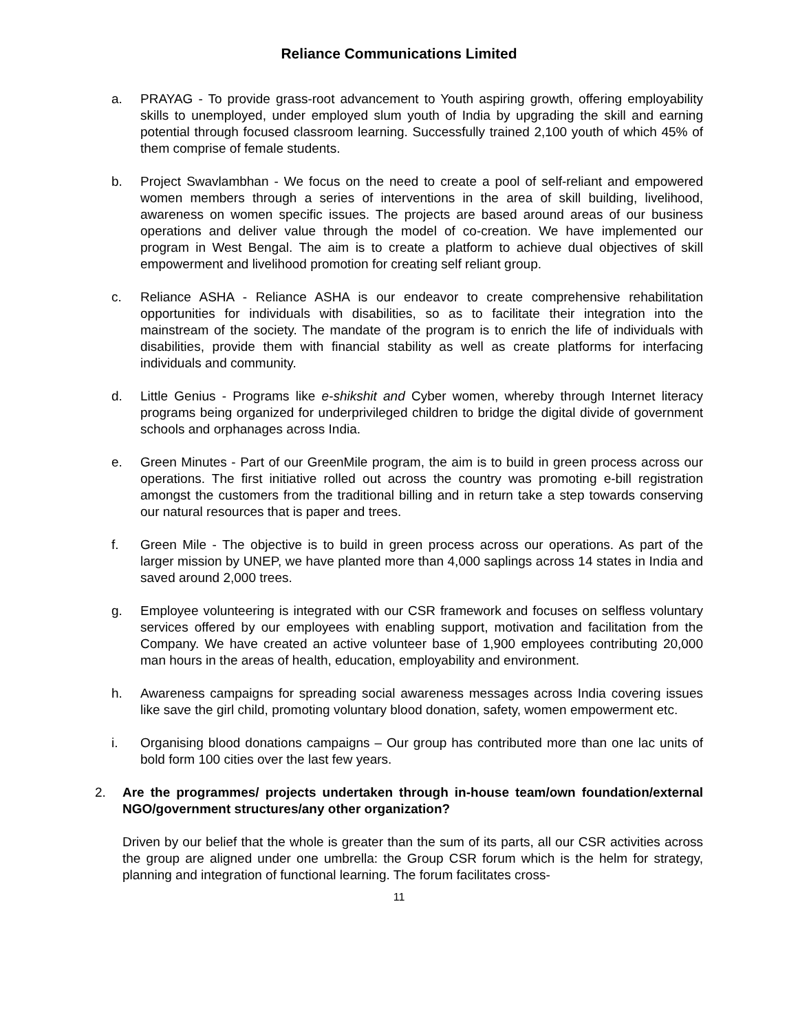Reliance Communications Limited
a. PRAYAG - To provide grass-root advancement to Youth aspiring growth, offering employability skills to unemployed, under employed slum youth of India by upgrading the skill and earning potential through focused classroom learning. Successfully trained 2,100 youth of which 45% of them comprise of female students.
b. Project Swavlambhan - We focus on the need to create a pool of self-reliant and empowered women members through a series of interventions in the area of skill building, livelihood, awareness on women specific issues. The projects are based around areas of our business operations and deliver value through the model of co-creation. We have implemented our program in West Bengal. The aim is to create a platform to achieve dual objectives of skill empowerment and livelihood promotion for creating self reliant group.
c. Reliance ASHA - Reliance ASHA is our endeavor to create comprehensive rehabilitation opportunities for individuals with disabilities, so as to facilitate their integration into the mainstream of the society. The mandate of the program is to enrich the life of individuals with disabilities, provide them with financial stability as well as create platforms for interfacing individuals and community.
d. Little Genius - Programs like e-shikshit and Cyber women, whereby through Internet literacy programs being organized for underprivileged children to bridge the digital divide of government schools and orphanages across India.
e. Green Minutes - Part of our GreenMile program, the aim is to build in green process across our operations. The first initiative rolled out across the country was promoting e-bill registration amongst the customers from the traditional billing and in return take a step towards conserving our natural resources that is paper and trees.
f. Green Mile - The objective is to build in green process across our operations. As part of the larger mission by UNEP, we have planted more than 4,000 saplings across 14 states in India and saved around 2,000 trees.
g. Employee volunteering is integrated with our CSR framework and focuses on selfless voluntary services offered by our employees with enabling support, motivation and facilitation from the Company. We have created an active volunteer base of 1,900 employees contributing 20,000 man hours in the areas of health, education, employability and environment.
h. Awareness campaigns for spreading social awareness messages across India covering issues like save the girl child, promoting voluntary blood donation, safety, women empowerment etc.
i. Organising blood donations campaigns – Our group has contributed more than one lac units of bold form 100 cities over the last few years.
2. Are the programmes/ projects undertaken through in-house team/own foundation/external NGO/government structures/any other organization?
Driven by our belief that the whole is greater than the sum of its parts, all our CSR activities across the group are aligned under one umbrella: the Group CSR forum which is the helm for strategy, planning and integration of functional learning. The forum facilitates cross-
11